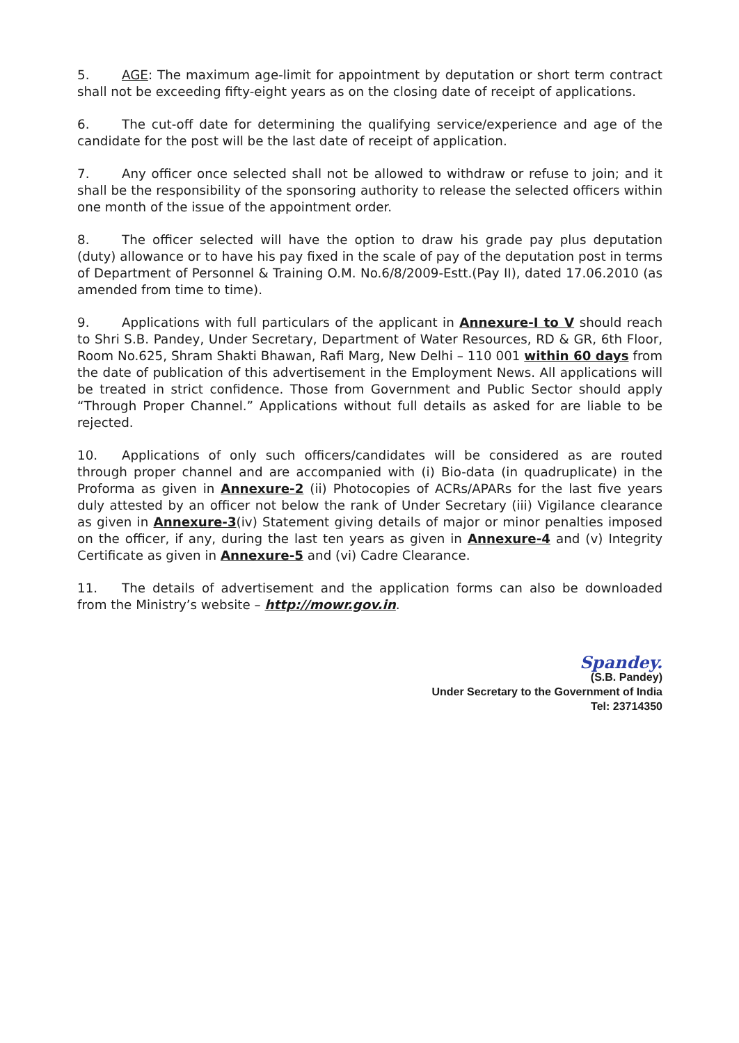5. AGE: The maximum age-limit for appointment by deputation or short term contract shall not be exceeding fifty-eight years as on the closing date of receipt of applications.
6. The cut-off date for determining the qualifying service/experience and age of the candidate for the post will be the last date of receipt of application.
7. Any officer once selected shall not be allowed to withdraw or refuse to join; and it shall be the responsibility of the sponsoring authority to release the selected officers within one month of the issue of the appointment order.
8. The officer selected will have the option to draw his grade pay plus deputation (duty) allowance or to have his pay fixed in the scale of pay of the deputation post in terms of Department of Personnel & Training O.M. No.6/8/2009-Estt.(Pay II), dated 17.06.2010 (as amended from time to time).
9. Applications with full particulars of the applicant in Annexure-I to V should reach to Shri S.B. Pandey, Under Secretary, Department of Water Resources, RD & GR, 6th Floor, Room No.625, Shram Shakti Bhawan, Rafi Marg, New Delhi – 110 001 within 60 days from the date of publication of this advertisement in the Employment News. All applications will be treated in strict confidence. Those from Government and Public Sector should apply “Through Proper Channel.” Applications without full details as asked for are liable to be rejected.
10. Applications of only such officers/candidates will be considered as are routed through proper channel and are accompanied with (i) Bio-data (in quadruplicate) in the Proforma as given in Annexure-2 (ii) Photocopies of ACRs/APARs for the last five years duly attested by an officer not below the rank of Under Secretary (iii) Vigilance clearance as given in Annexure-3(iv) Statement giving details of major or minor penalties imposed on the officer, if any, during the last ten years as given in Annexure-4 and (v) Integrity Certificate as given in Annexure-5 and (vi) Cadre Clearance.
11. The details of advertisement and the application forms can also be downloaded from the Ministry’s website – http://mowr.gov.in.
Spandey.
(S.B. Pandey)
Under Secretary to the Government of India
Tel: 23714350